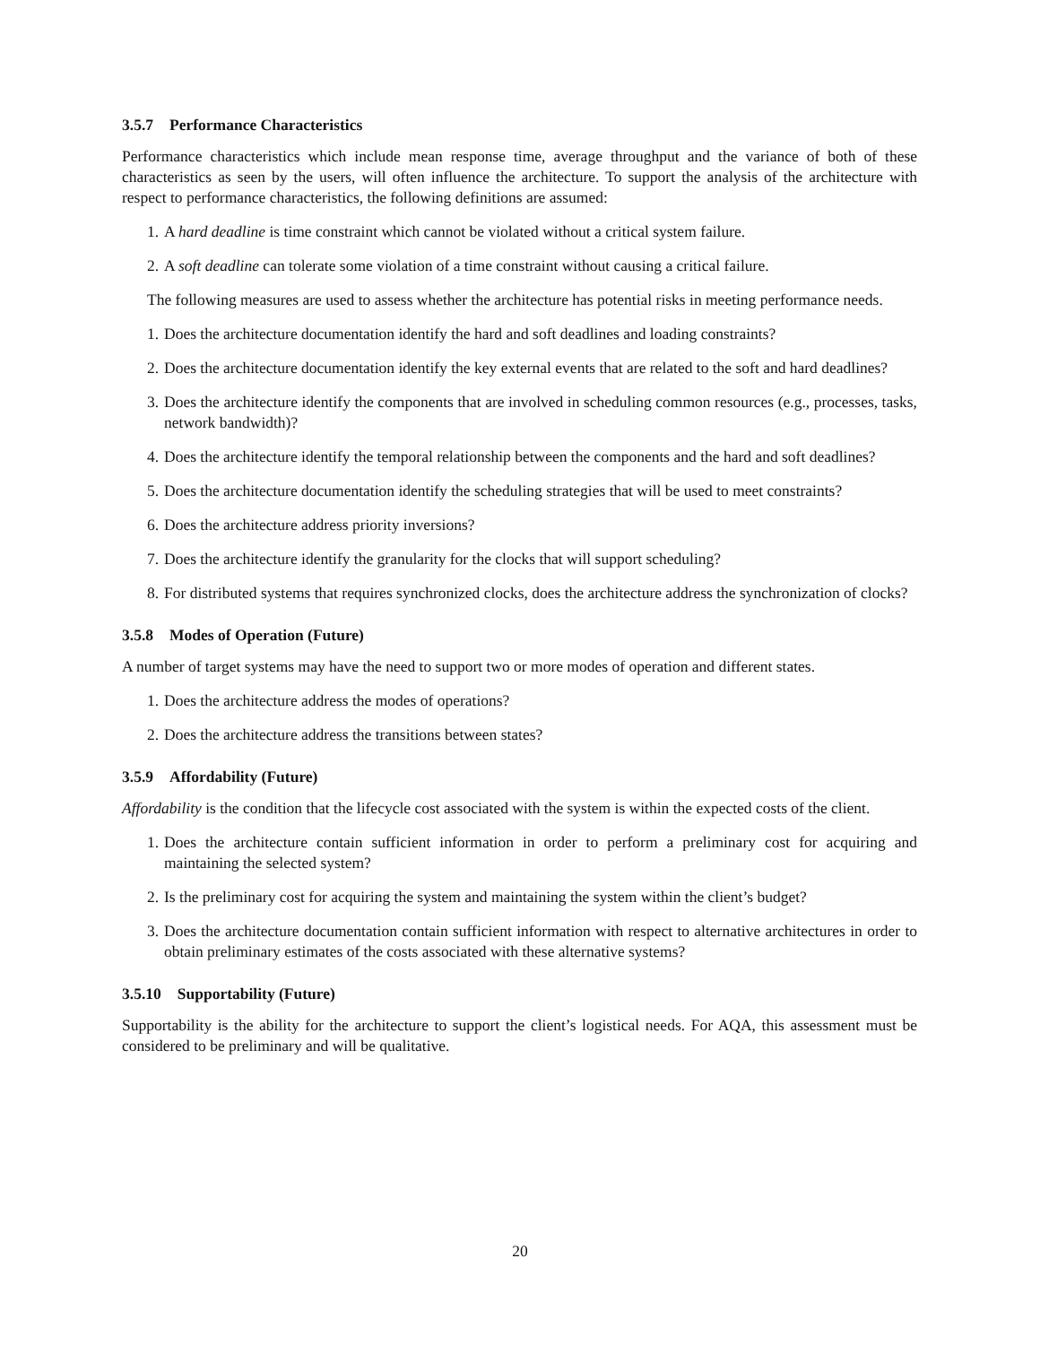3.5.7 Performance Characteristics
Performance characteristics which include mean response time, average throughput and the variance of both of these characteristics as seen by the users, will often influence the architecture. To support the analysis of the architecture with respect to performance characteristics, the following definitions are assumed:
1. A hard deadline is time constraint which cannot be violated without a critical system failure.
2. A soft deadline can tolerate some violation of a time constraint without causing a critical failure.
The following measures are used to assess whether the architecture has potential risks in meeting performance needs.
1. Does the architecture documentation identify the hard and soft deadlines and loading constraints?
2. Does the architecture documentation identify the key external events that are related to the soft and hard deadlines?
3. Does the architecture identify the components that are involved in scheduling common resources (e.g., processes, tasks, network bandwidth)?
4. Does the architecture identify the temporal relationship between the components and the hard and soft deadlines?
5. Does the architecture documentation identify the scheduling strategies that will be used to meet constraints?
6. Does the architecture address priority inversions?
7. Does the architecture identify the granularity for the clocks that will support scheduling?
8. For distributed systems that requires synchronized clocks, does the architecture address the synchronization of clocks?
3.5.8 Modes of Operation (Future)
A number of target systems may have the need to support two or more modes of operation and different states.
1. Does the architecture address the modes of operations?
2. Does the architecture address the transitions between states?
3.5.9 Affordability (Future)
Affordability is the condition that the lifecycle cost associated with the system is within the expected costs of the client.
1. Does the architecture contain sufficient information in order to perform a preliminary cost for acquiring and maintaining the selected system?
2. Is the preliminary cost for acquiring the system and maintaining the system within the client’s budget?
3. Does the architecture documentation contain sufficient information with respect to alternative architectures in order to obtain preliminary estimates of the costs associated with these alternative systems?
3.5.10 Supportability (Future)
Supportability is the ability for the architecture to support the client’s logistical needs. For AQA, this assessment must be considered to be preliminary and will be qualitative.
20